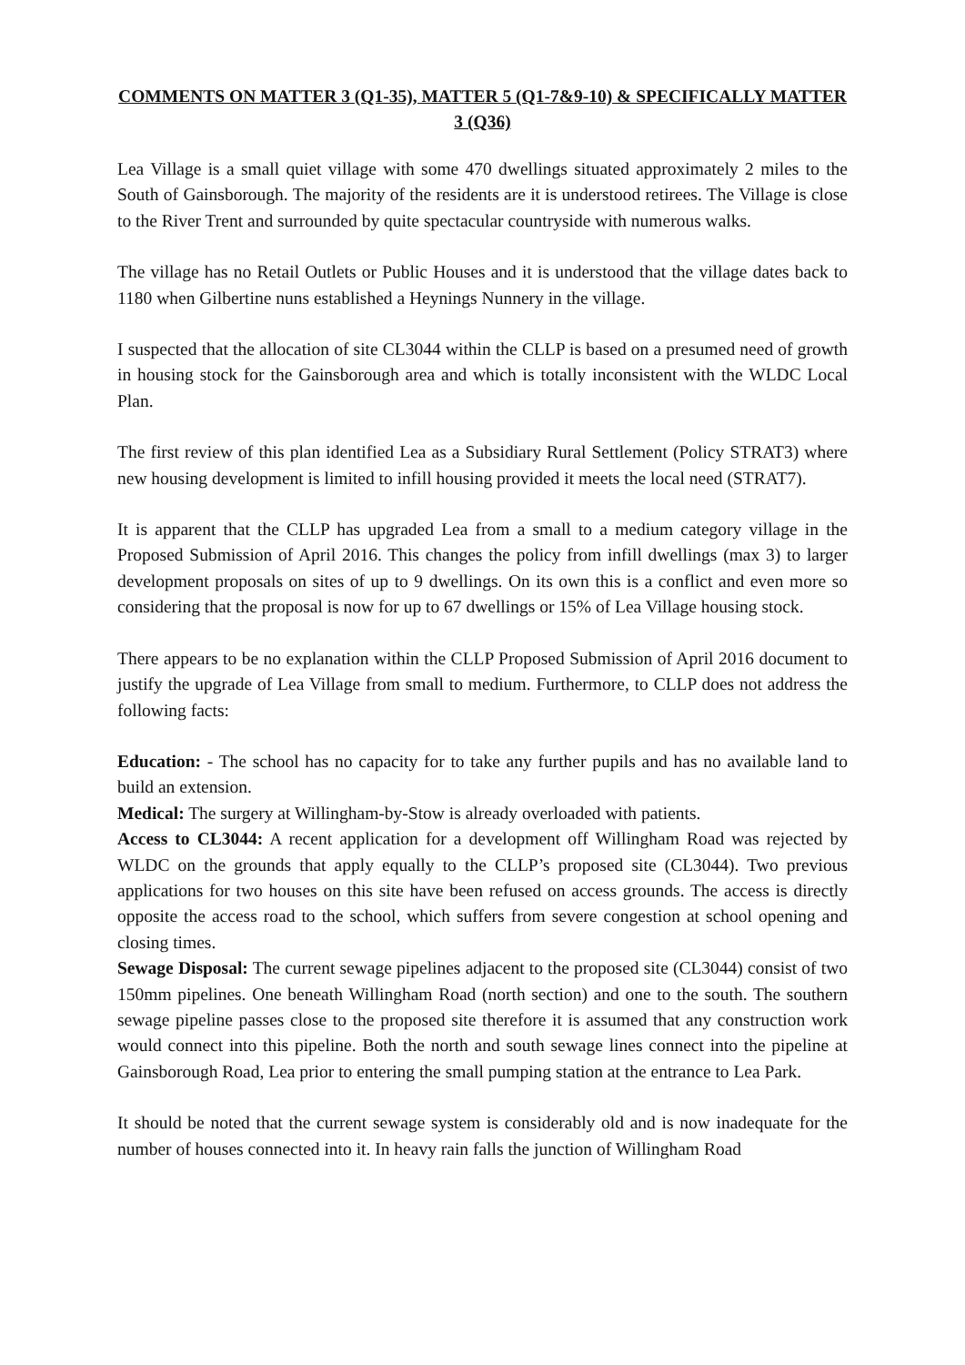COMMENTS ON MATTER 3 (Q1-35), MATTER 5 (Q1-7&9-10) & SPECIFICALLY MATTER 3 (Q36)
Lea Village is a small quiet village with some 470 dwellings situated approximately 2 miles to the South of Gainsborough. The majority of the residents are it is understood retirees. The Village is close to the River Trent and surrounded by quite spectacular countryside with numerous walks.
The village has no Retail Outlets or Public Houses and it is understood that the village dates back to 1180 when Gilbertine nuns established a Heynings Nunnery in the village.
I suspected that the allocation of site CL3044 within the CLLP is based on a presumed need of growth in housing stock for the Gainsborough area and which is totally inconsistent with the WLDC Local Plan.
The first review of this plan identified Lea as a Subsidiary Rural Settlement (Policy STRAT3) where new housing development is limited to infill housing provided it meets the local need (STRAT7).
It is apparent that the CLLP has upgraded Lea from a small to a medium category village in the Proposed Submission of April 2016. This changes the policy from infill dwellings (max 3) to larger development proposals on sites of up to 9 dwellings. On its own this is a conflict and even more so considering that the proposal is now for up to 67 dwellings or 15% of Lea Village housing stock.
There appears to be no explanation within the CLLP Proposed Submission of April 2016 document to justify the upgrade of Lea Village from small to medium. Furthermore, to CLLP does not address the following facts:
Education: - The school has no capacity for to take any further pupils and has no available land to build an extension.
Medical: The surgery at Willingham-by-Stow is already overloaded with patients.
Access to CL3044: A recent application for a development off Willingham Road was rejected by WLDC on the grounds that apply equally to the CLLP’s proposed site (CL3044). Two previous applications for two houses on this site have been refused on access grounds. The access is directly opposite the access road to the school, which suffers from severe congestion at school opening and closing times.
Sewage Disposal: The current sewage pipelines adjacent to the proposed site (CL3044) consist of two 150mm pipelines. One beneath Willingham Road (north section) and one to the south. The southern sewage pipeline passes close to the proposed site therefore it is assumed that any construction work would connect into this pipeline. Both the north and south sewage lines connect into the pipeline at Gainsborough Road, Lea prior to entering the small pumping station at the entrance to Lea Park.
It should be noted that the current sewage system is considerably old and is now inadequate for the number of houses connected into it. In heavy rain falls the junction of Willingham Road